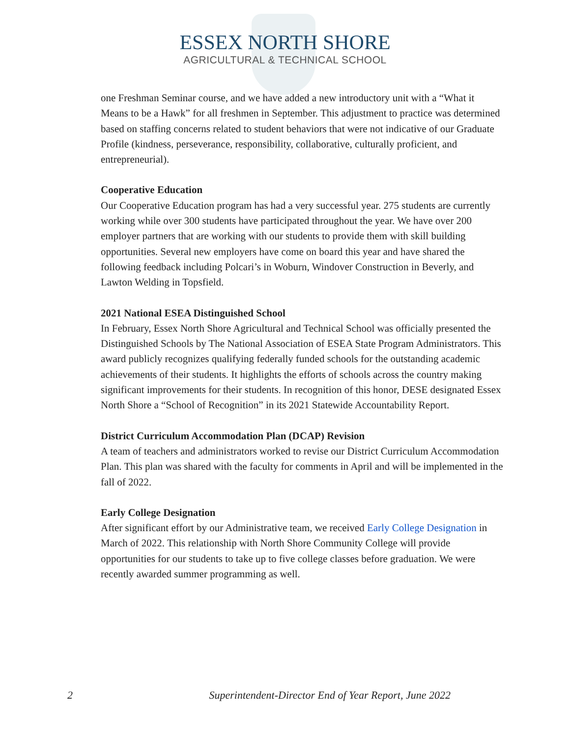ESSEX NORTH SHORE
AGRICULTURAL & TECHNICAL SCHOOL
one Freshman Seminar course, and we have added a new introductory unit with a “What it Means to be a Hawk” for all freshmen in September. This adjustment to practice was determined based on staffing concerns related to student behaviors that were not indicative of our Graduate Profile (kindness, perseverance, responsibility, collaborative, culturally proficient, and entrepreneurial).
Cooperative Education
Our Cooperative Education program has had a very successful year. 275 students are currently working while over 300 students have participated throughout the year. We have over 200 employer partners that are working with our students to provide them with skill building opportunities. Several new employers have come on board this year and have shared the following feedback including Polcari’s in Woburn, Windover Construction in Beverly, and Lawton Welding in Topsfield.
2021 National ESEA Distinguished School
In February, Essex North Shore Agricultural and Technical School was officially presented the Distinguished Schools by The National Association of ESEA State Program Administrators. This award publicly recognizes qualifying federally funded schools for the outstanding academic achievements of their students. It highlights the efforts of schools across the country making significant improvements for their students. In recognition of this honor, DESE designated Essex North Shore a “School of Recognition” in its 2021 Statewide Accountability Report.
District Curriculum Accommodation Plan (DCAP) Revision
A team of teachers and administrators worked to revise our District Curriculum Accommodation Plan. This plan was shared with the faculty for comments in April and will be implemented in the fall of 2022.
Early College Designation
After significant effort by our Administrative team, we received Early College Designation in March of 2022. This relationship with North Shore Community College will provide opportunities for our students to take up to five college classes before graduation. We were recently awarded summer programming as well.
2 Superintendent-Director End of Year Report, June 2022